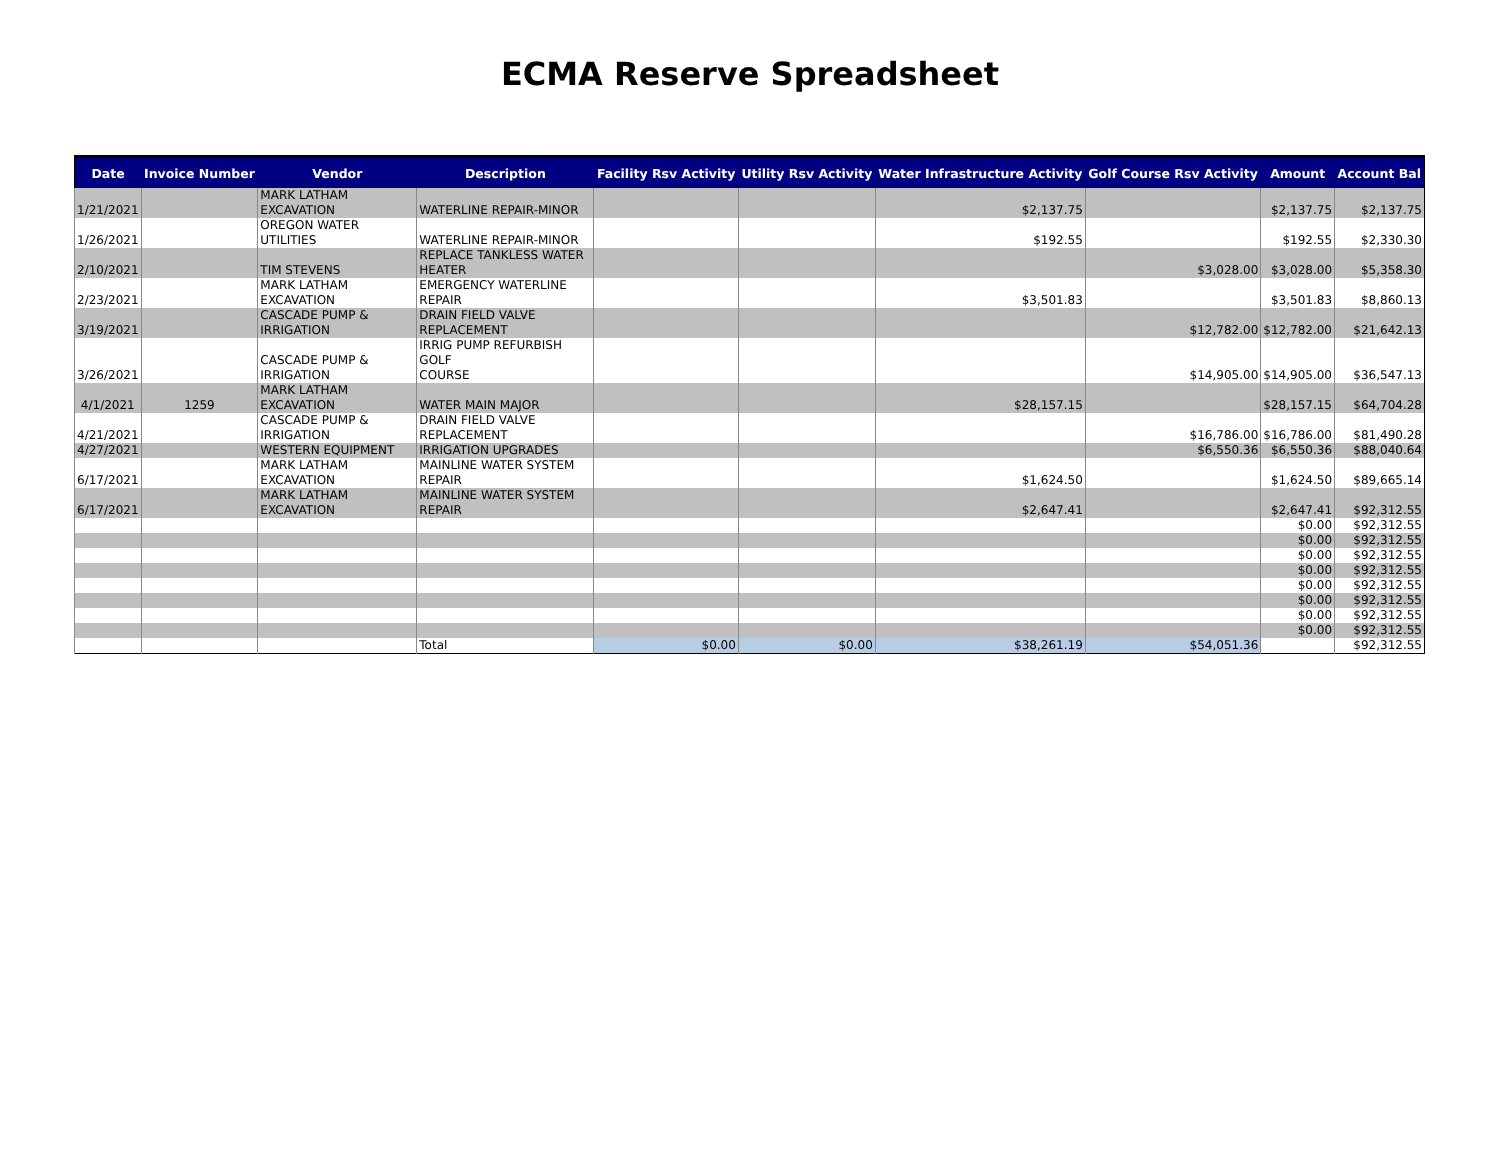ECMA Reserve Spreadsheet
| Date | Invoice Number | Vendor | Description | Facility Rsv Activity | Utility Rsv Activity | Water Infrastructure Activity | Golf Course Rsv Activity | Amount | Account Bal |
| --- | --- | --- | --- | --- | --- | --- | --- | --- | --- |
| 1/21/2021 | | MARK LATHAM EXCAVATION | WATERLINE REPAIR-MINOR | | | $2,137.75 | | $2,137.75 | $2,137.75 |
| 1/26/2021 | | OREGON WATER UTILITIES | WATERLINE REPAIR-MINOR | | | $192.55 | | $192.55 | $2,330.30 |
| 2/10/2021 | | TIM STEVENS | REPLACE TANKLESS WATER HEATER | | | | $3,028.00 | $3,028.00 | $5,358.30 |
| 2/23/2021 | | MARK LATHAM EXCAVATION | EMERGENCY WATERLINE REPAIR | | | $3,501.83 | | $3,501.83 | $8,860.13 |
| 3/19/2021 | | CASCADE PUMP & IRRIGATION | DRAIN FIELD VALVE REPLACEMENT | | | | $12,782.00 | $12,782.00 | $21,642.13 |
| 3/26/2021 | | CASCADE PUMP & IRRIGATION | IRRIG PUMP REFURBISH GOLF COURSE | | | | $14,905.00 | $14,905.00 | $36,547.13 |
| 4/1/2021 | 1259 | MARK LATHAM EXCAVATION | WATER MAIN MAJOR | | | $28,157.15 | | $28,157.15 | $64,704.28 |
| 4/21/2021 | | CASCADE PUMP & IRRIGATION | DRAIN FIELD VALVE REPLACEMENT | | | | $16,786.00 | $16,786.00 | $81,490.28 |
| 4/27/2021 | | WESTERN EQUIPMENT | IRRIGATION UPGRADES | | | | $6,550.36 | $6,550.36 | $88,040.64 |
| 6/17/2021 | | MARK LATHAM EXCAVATION | MAINLINE WATER SYSTEM REPAIR | | | $1,624.50 | | $1,624.50 | $89,665.14 |
| 6/17/2021 | | MARK LATHAM EXCAVATION | MAINLINE WATER SYSTEM REPAIR | | | $2,647.41 | | $2,647.41 | $92,312.55 |
| | | | | | | | | $0.00 | $92,312.55 |
| | | | | | | | | $0.00 | $92,312.55 |
| | | | | | | | | $0.00 | $92,312.55 |
| | | | | | | | | $0.00 | $92,312.55 |
| | | | | | | | | $0.00 | $92,312.55 |
| | | | | | | | | $0.00 | $92,312.55 |
| | | | | | | | | $0.00 | $92,312.55 |
| | | | | | | | | $0.00 | $92,312.55 |
| | | | Total | $0.00 | $0.00 | $38,261.19 | $54,051.36 | | $92,312.55 |